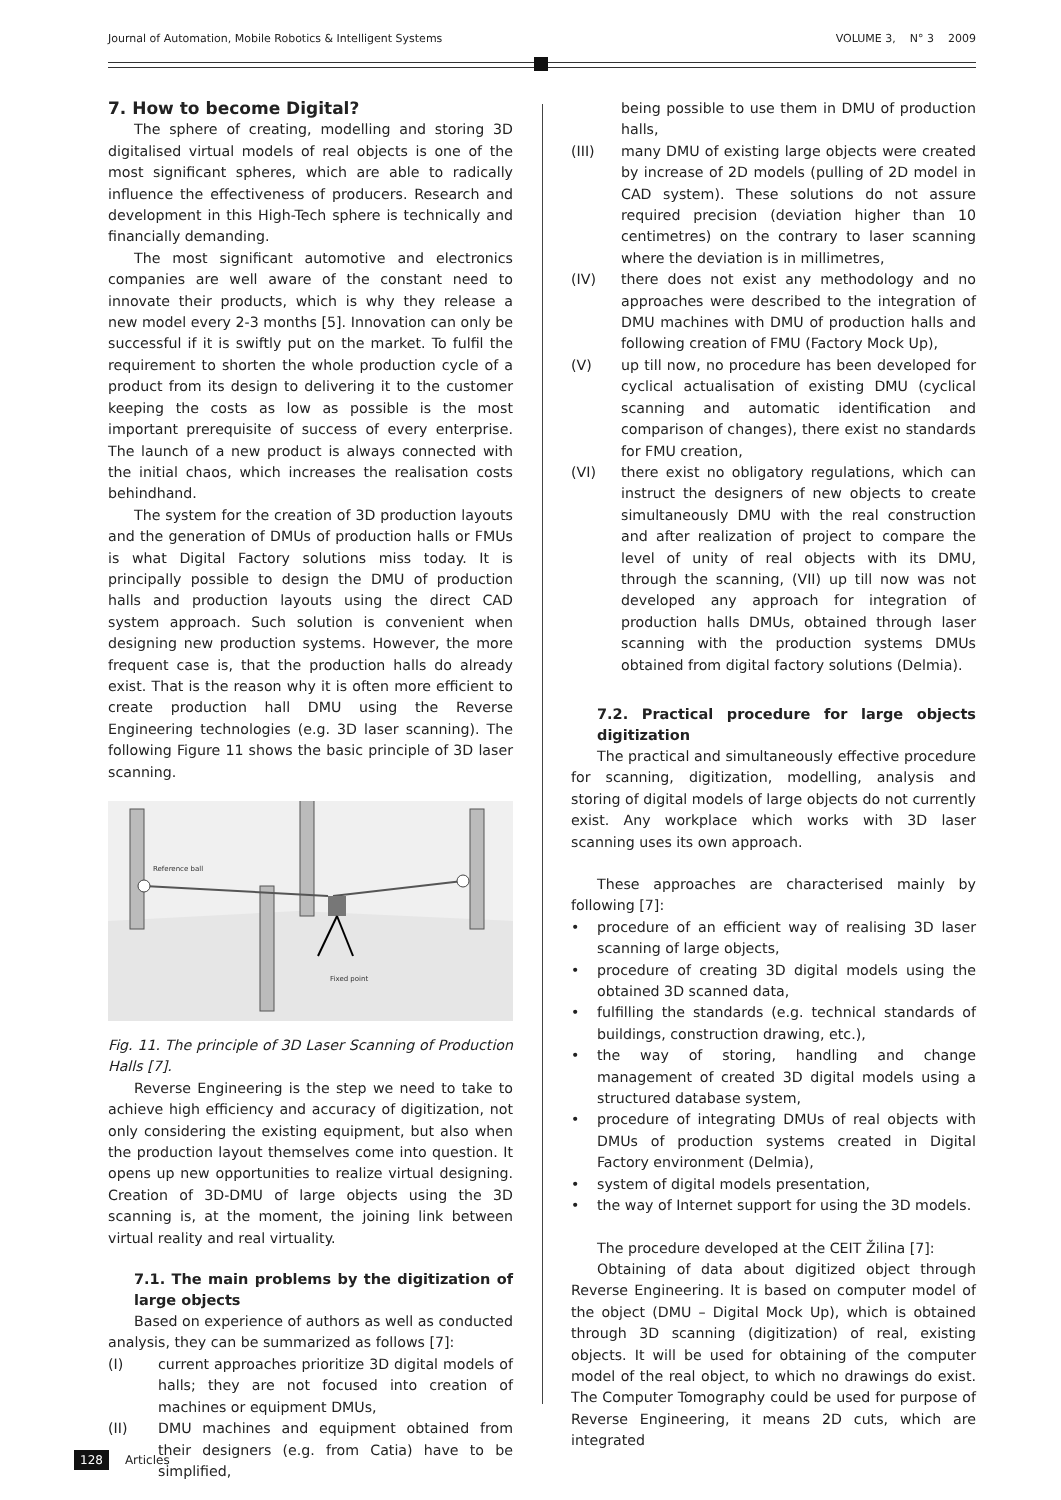Journal of Automation, Mobile Robotics & Intelligent Systems VOLUME 3, N° 3 2009
7. How to become Digital?
The sphere of creating, modelling and storing 3D digitalised virtual models of real objects is one of the most significant spheres, which are able to radically influence the effectiveness of producers. Research and development in this High-Tech sphere is technically and financially demanding.
The most significant automotive and electronics companies are well aware of the constant need to innovate their products, which is why they release a new model every 2-3 months [5]. Innovation can only be successful if it is swiftly put on the market. To fulfil the requirement to shorten the whole production cycle of a product from its design to delivering it to the customer keeping the costs as low as possible is the most important prerequisite of success of every enterprise. The launch of a new product is always connected with the initial chaos, which increases the realisation costs behindhand.
The system for the creation of 3D production layouts and the generation of DMUs of production halls or FMUs is what Digital Factory solutions miss today. It is principally possible to design the DMU of production halls and production layouts using the direct CAD system approach. Such solution is convenient when designing new production systems. However, the more frequent case is, that the production halls do already exist. That is the reason why it is often more efficient to create production hall DMU using the Reverse Engineering technologies (e.g. 3D laser scanning). The following Figure 11 shows the basic principle of 3D laser scanning.
Reference ball
Fixed point
Fig. 11. The principle of 3D Laser Scanning of Production Halls [7].
Reverse Engineering is the step we need to take to achieve high efficiency and accuracy of digitization, not only considering the existing equipment, but also when the production layout themselves come into question. It opens up new opportunities to realize virtual designing. Creation of 3D-DMU of large objects using the 3D scanning is, at the moment, the joining link between virtual reality and real virtuality.
7.1. The main problems by the digitization of large objects
Based on experience of authors as well as conducted analysis, they can be summarized as follows [7]:
(I) current approaches prioritize 3D digital models of halls; they are not focused into creation of machines or equipment DMUs,
(II) DMU machines and equipment obtained from their designers (e.g. from Catia) have to be simplified,
being possible to use them in DMU of production halls,
(III) many DMU of existing large objects were created by increase of 2D models (pulling of 2D model in CAD system). These solutions do not assure required precision (deviation higher than 10 centimetres) on the contrary to laser scanning where the deviation is in millimetres,
(IV) there does not exist any methodology and no approaches were described to the integration of DMU machines with DMU of production halls and following creation of FMU (Factory Mock Up),
(V) up till now, no procedure has been developed for cyclical actualisation of existing DMU (cyclical scanning and automatic identification and comparison of changes), there exist no standards for FMU creation,
(VI) there exist no obligatory regulations, which can instruct the designers of new objects to create simultaneously DMU with the real construction and after realization of project to compare the level of unity of real objects with its DMU, through the scanning, (VII) up till now was not developed any approach for integration of production halls DMUs, obtained through laser scanning with the production systems DMUs obtained from digital factory solutions (Delmia).
7.2. Practical procedure for large objects digitization
The practical and simultaneously effective procedure for scanning, digitization, modelling, analysis and storing of digital models of large objects do not currently exist. Any workplace which works with 3D laser scanning uses its own approach.
These approaches are characterised mainly by following [7]:
• procedure of an efficient way of realising 3D laser scanning of large objects,
• procedure of creating 3D digital models using the obtained 3D scanned data,
• fulfilling the standards (e.g. technical standards of buildings, construction drawing, etc.),
• the way of storing, handling and change management of created 3D digital models using a structured database system,
• procedure of integrating DMUs of real objects with DMUs of production systems created in Digital Factory environment (Delmia),
• system of digital models presentation,
• the way of Internet support for using the 3D models.
The procedure developed at the CEIT Žilina [7]:
Obtaining of data about digitized object through Reverse Engineering. It is based on computer model of the object (DMU – Digital Mock Up), which is obtained through 3D scanning (digitization) of real, existing objects. It will be used for obtaining of the computer model of the real object, to which no drawings do exist. The Computer Tomography could be used for purpose of Reverse Engineering, it means 2D cuts, which are integrated
128 Articles